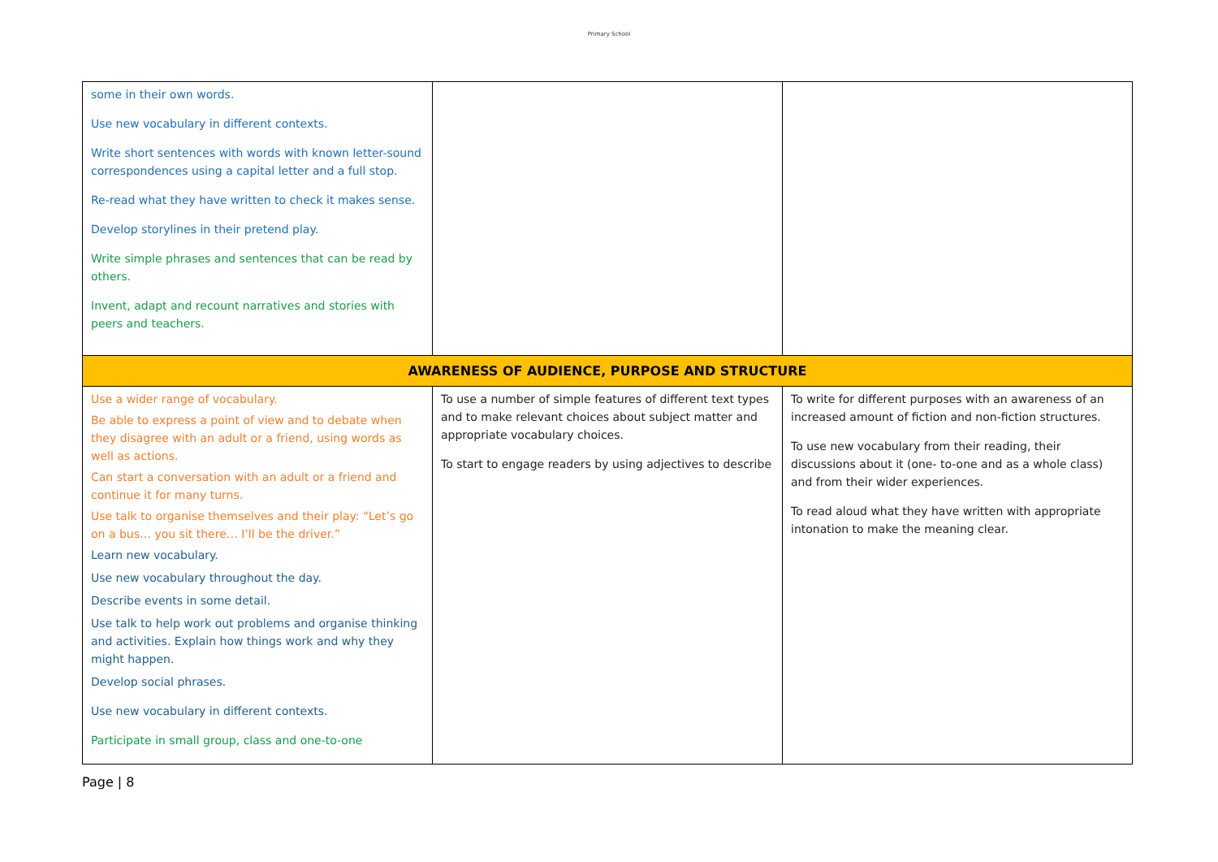Primary School
| some in their own words. Use new vocabulary in different contexts. Write short sentences with words with known letter-sound correspondences using a capital letter and a full stop. Re-read what they have written to check it makes sense. Develop storylines in their pretend play. Write simple phrases and sentences that can be read by others. Invent, adapt and recount narratives and stories with peers and teachers. | | |
| AWARENESS OF AUDIENCE, PURPOSE AND STRUCTURE | | |
| Use a wider range of vocabulary. Be able to express a point of view and to debate when they disagree with an adult or a friend, using words as well as actions. Can start a conversation with an adult or a friend and continue it for many turns. Use talk to organise themselves and their play: “Let’s go on a bus… you sit there… I’ll be the driver.” Learn new vocabulary. Use new vocabulary throughout the day. Describe events in some detail. Use talk to help work out problems and organise thinking and activities. Explain how things work and why they might happen. Develop social phrases. Use new vocabulary in different contexts. Participate in small group, class and one-to-one | To use a number of simple features of different text types and to make relevant choices about subject matter and appropriate vocabulary choices. To start to engage readers by using adjectives to describe | To write for different purposes with an awareness of an increased amount of fiction and non-fiction structures. To use new vocabulary from their reading, their discussions about it (one- to-one and as a whole class) and from their wider experiences. To read aloud what they have written with appropriate intonation to make the meaning clear. |
Page | 8